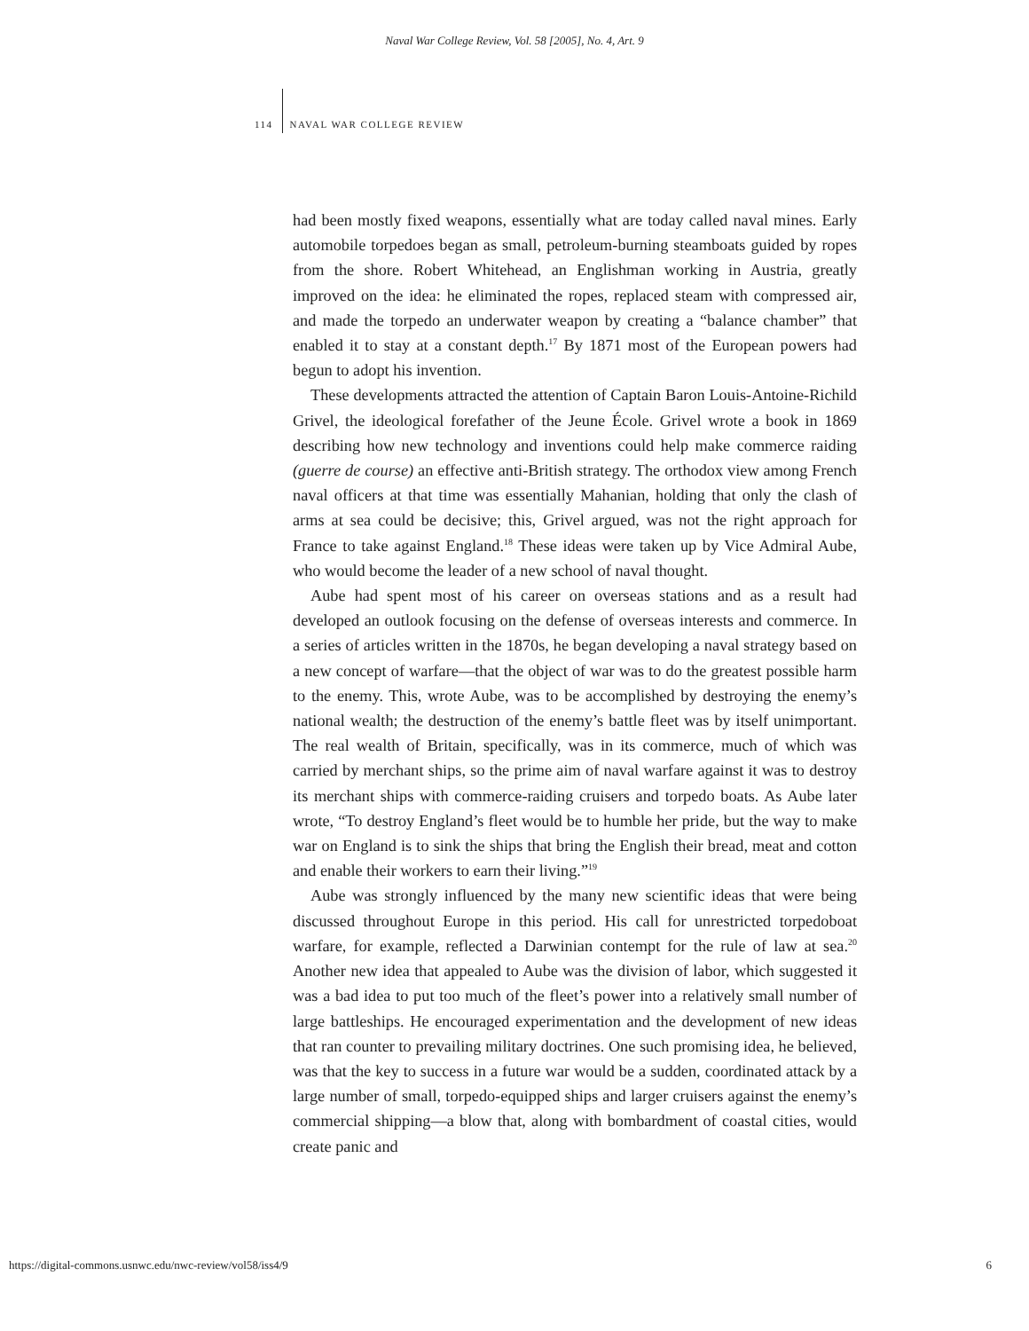Naval War College Review, Vol. 58 [2005], No. 4, Art. 9
114 NAVAL WAR COLLEGE REVIEW
had been mostly fixed weapons, essentially what are today called naval mines. Early automobile torpedoes began as small, petroleum-burning steamboats guided by ropes from the shore. Robert Whitehead, an Englishman working in Austria, greatly improved on the idea: he eliminated the ropes, replaced steam with compressed air, and made the torpedo an underwater weapon by creating a “balance chamber” that enabled it to stay at a constant depth.<sup>17</sup> By 1871 most of the European powers had begun to adopt his invention.
These developments attracted the attention of Captain Baron Louis-Antoine-Richild Grivel, the ideological forefather of the Jeune École. Grivel wrote a book in 1869 describing how new technology and inventions could help make commerce raiding (guerre de course) an effective anti-British strategy. The orthodox view among French naval officers at that time was essentially Mahanian, holding that only the clash of arms at sea could be decisive; this, Grivel argued, was not the right approach for France to take against England.<sup>18</sup> These ideas were taken up by Vice Admiral Aube, who would become the leader of a new school of naval thought.
Aube had spent most of his career on overseas stations and as a result had developed an outlook focusing on the defense of overseas interests and commerce. In a series of articles written in the 1870s, he began developing a naval strategy based on a new concept of warfare—that the object of war was to do the greatest possible harm to the enemy. This, wrote Aube, was to be accomplished by destroying the enemy’s national wealth; the destruction of the enemy’s battle fleet was by itself unimportant. The real wealth of Britain, specifically, was in its commerce, much of which was carried by merchant ships, so the prime aim of naval warfare against it was to destroy its merchant ships with commerce-raiding cruisers and torpedo boats. As Aube later wrote, “To destroy England’s fleet would be to humble her pride, but the way to make war on England is to sink the ships that bring the English their bread, meat and cotton and enable their workers to earn their living.”<sup>19</sup>
Aube was strongly influenced by the many new scientific ideas that were being discussed throughout Europe in this period. His call for unrestricted torpedoboat warfare, for example, reflected a Darwinian contempt for the rule of law at sea.<sup>20</sup> Another new idea that appealed to Aube was the division of labor, which suggested it was a bad idea to put too much of the fleet’s power into a relatively small number of large battleships. He encouraged experimentation and the development of new ideas that ran counter to prevailing military doctrines. One such promising idea, he believed, was that the key to success in a future war would be a sudden, coordinated attack by a large number of small, torpedo-equipped ships and larger cruisers against the enemy’s commercial shipping—a blow that, along with bombardment of coastal cities, would create panic and
https://digital-commons.usnwc.edu/nwc-review/vol58/iss4/9 6